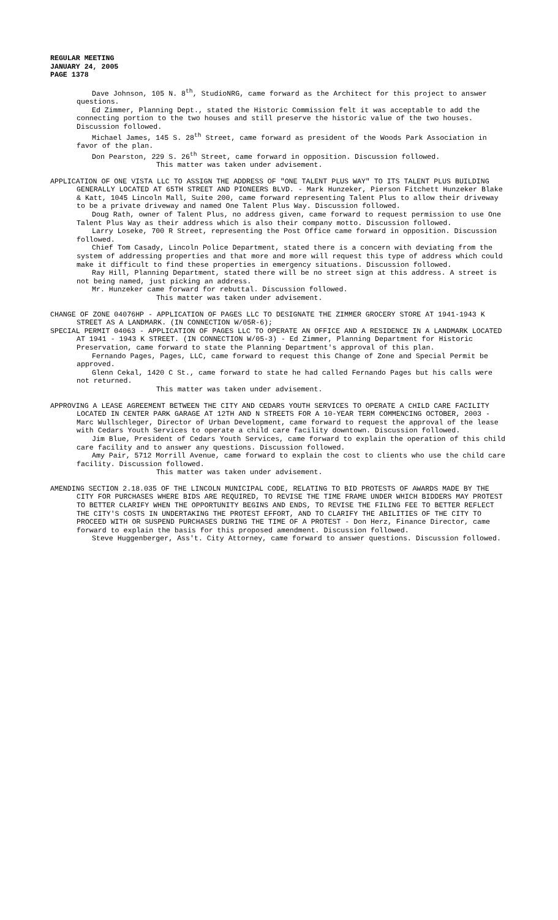REGULAR MEETING
JANUARY 24, 2005
PAGE 1378
Dave Johnson, 105 N. 8<sup>th</sup>, StudioNRG, came forward as the Architect for this project to answer questions.
Ed Zimmer, Planning Dept., stated the Historic Commission felt it was acceptable to add the connecting portion to the two houses and still preserve the historic value of the two houses. Discussion followed.
Michael James, 145 S. 28<sup>th</sup> Street, came forward as president of the Woods Park Association in favor of the plan.
Don Pearston, 229 S. 26<sup>th</sup> Street, came forward in opposition. Discussion followed.
This matter was taken under advisement.
APPLICATION OF ONE VISTA LLC TO ASSIGN THE ADDRESS OF "ONE TALENT PLUS WAY" TO ITS TALENT PLUS BUILDING GENERALLY LOCATED AT 65TH STREET AND PIONEERS BLVD. - Mark Hunzeker, Pierson Fitchett Hunzeker Blake & Katt, 1045 Lincoln Mall, Suite 200, came forward representing Talent Plus to allow their driveway to be a private driveway and named One Talent Plus Way. Discussion followed.
Doug Rath, owner of Talent Plus, no address given, came forward to request permission to use One Talent Plus Way as their address which is also their company motto. Discussion followed.
Larry Loseke, 700 R Street, representing the Post Office came forward in opposition. Discussion followed.
Chief Tom Casady, Lincoln Police Department, stated there is a concern with deviating from the system of addressing properties and that more and more will request this type of address which could make it difficult to find these properties in emergency situations. Discussion followed.
Ray Hill, Planning Department, stated there will be no street sign at this address. A street is not being named, just picking an address.
Mr. Hunzeker came forward for rebuttal. Discussion followed.
This matter was taken under advisement.
CHANGE OF ZONE 04076HP - APPLICATION OF PAGES LLC TO DESIGNATE THE ZIMMER GROCERY STORE AT 1941-1943 K STREET AS A LANDMARK. (IN CONNECTION W/05R-6);
SPECIAL PERMIT 04063 - APPLICATION OF PAGES LLC TO OPERATE AN OFFICE AND A RESIDENCE IN A LANDMARK LOCATED AT 1941 - 1943 K STREET. (IN CONNECTION W/05-3) - Ed Zimmer, Planning Department for Historic Preservation, came forward to state the Planning Department's approval of this plan.
Fernando Pages, Pages, LLC, came forward to request this Change of Zone and Special Permit be approved.
Glenn Cekal, 1420 C St., came forward to state he had called Fernando Pages but his calls were not returned.
This matter was taken under advisement.
APPROVING A LEASE AGREEMENT BETWEEN THE CITY AND CEDARS YOUTH SERVICES TO OPERATE A CHILD CARE FACILITY LOCATED IN CENTER PARK GARAGE AT 12TH AND N STREETS FOR A 10-YEAR TERM COMMENCING OCTOBER, 2003 - Marc Wullschleger, Director of Urban Development, came forward to request the approval of the lease with Cedars Youth Services to operate a child care facility downtown. Discussion followed.
Jim Blue, President of Cedars Youth Services, came forward to explain the operation of this child care facility and to answer any questions. Discussion followed.
Amy Pair, 5712 Morrill Avenue, came forward to explain the cost to clients who use the child care facility. Discussion followed.
This matter was taken under advisement.
AMENDING SECTION 2.18.035 OF THE LINCOLN MUNICIPAL CODE, RELATING TO BID PROTESTS OF AWARDS MADE BY THE CITY FOR PURCHASES WHERE BIDS ARE REQUIRED, TO REVISE THE TIME FRAME UNDER WHICH BIDDERS MAY PROTEST TO BETTER CLARIFY WHEN THE OPPORTUNITY BEGINS AND ENDS, TO REVISE THE FILING FEE TO BETTER REFLECT THE CITY'S COSTS IN UNDERTAKING THE PROTEST EFFORT, AND TO CLARIFY THE ABILITIES OF THE CITY TO PROCEED WITH OR SUSPEND PURCHASES DURING THE TIME OF A PROTEST - Don Herz, Finance Director, came forward to explain the basis for this proposed amendment. Discussion followed.
Steve Huggenberger, Ass't. City Attorney, came forward to answer questions. Discussion followed.